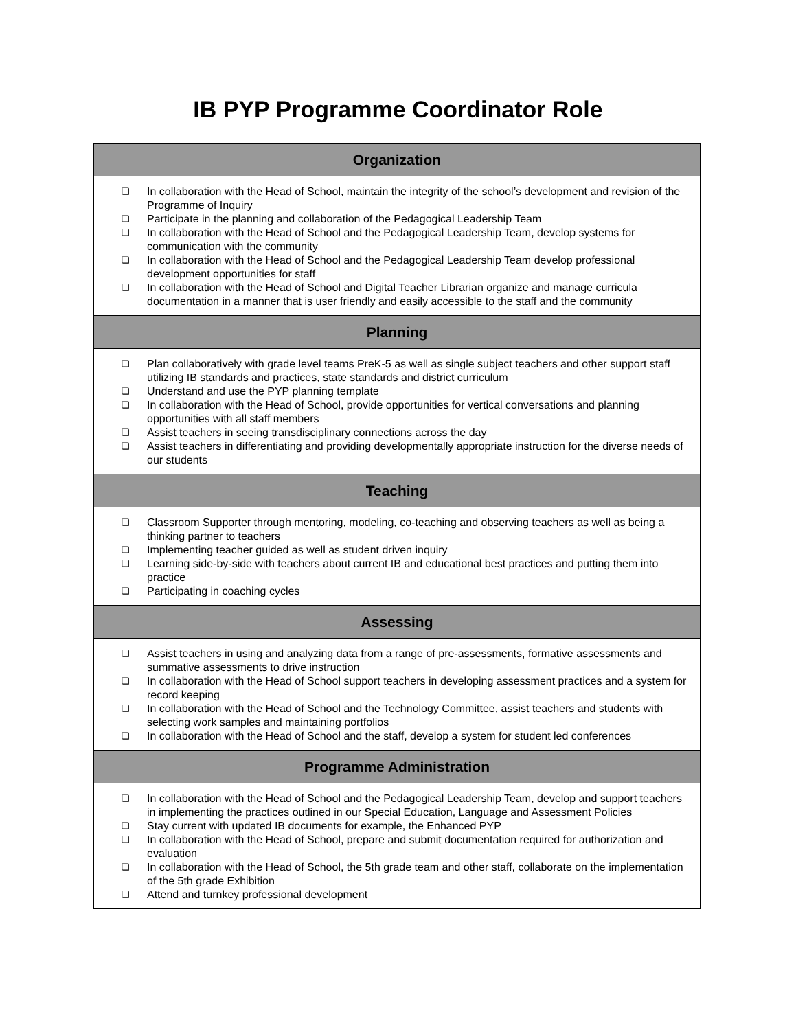IB PYP Programme Coordinator Role
| Organization |
| --- |
| ❏ In collaboration with the Head of School, maintain the integrity of the school’s development and revision of the Programme of Inquiry ❏ Participate in the planning and collaboration of the Pedagogical Leadership Team ❏ In collaboration with the Head of School and the Pedagogical Leadership Team, develop systems for communication with the community ❏ In collaboration with the Head of School and the Pedagogical Leadership Team develop professional development opportunities for staff ❏ In collaboration with the Head of School and Digital Teacher Librarian organize and manage curricula documentation in a manner that is user friendly and easily accessible to the staff and the community |
| Planning |
| ❏ Plan collaboratively with grade level teams PreK-5 as well as single subject teachers and other support staff utilizing IB standards and practices, state standards and district curriculum ❏ Understand and use the PYP planning template ❏ In collaboration with the Head of School, provide opportunities for vertical conversations and planning opportunities with all staff members ❏ Assist teachers in seeing transdisciplinary connections across the day ❏ Assist teachers in differentiating and providing developmentally appropriate instruction for the diverse needs of our students |
| Teaching |
| ❏ Classroom Supporter through mentoring, modeling, co-teaching and observing teachers as well as being a thinking partner to teachers ❏ Implementing teacher guided as well as student driven inquiry ❏ Learning side-by-side with teachers about current IB and educational best practices and putting them into practice ❏ Participating in coaching cycles |
| Assessing |
| ❏ Assist teachers in using and analyzing data from a range of pre-assessments, formative assessments and summative assessments to drive instruction ❏ In collaboration with the Head of School support teachers in developing assessment practices and a system for record keeping ❏ In collaboration with the Head of School and the Technology Committee, assist teachers and students with selecting work samples and maintaining portfolios ❏ In collaboration with the Head of School and the staff, develop a system for student led conferences |
| Programme Administration |
| ❏ In collaboration with the Head of School and the Pedagogical Leadership Team, develop and support teachers in implementing the practices outlined in our Special Education, Language and Assessment Policies ❏ Stay current with updated IB documents for example, the Enhanced PYP ❏ In collaboration with the Head of School, prepare and submit documentation required for authorization and evaluation ❏ In collaboration with the Head of School, the 5th grade team and other staff, collaborate on the implementation of the 5th grade Exhibition ❏ Attend and turnkey professional development |